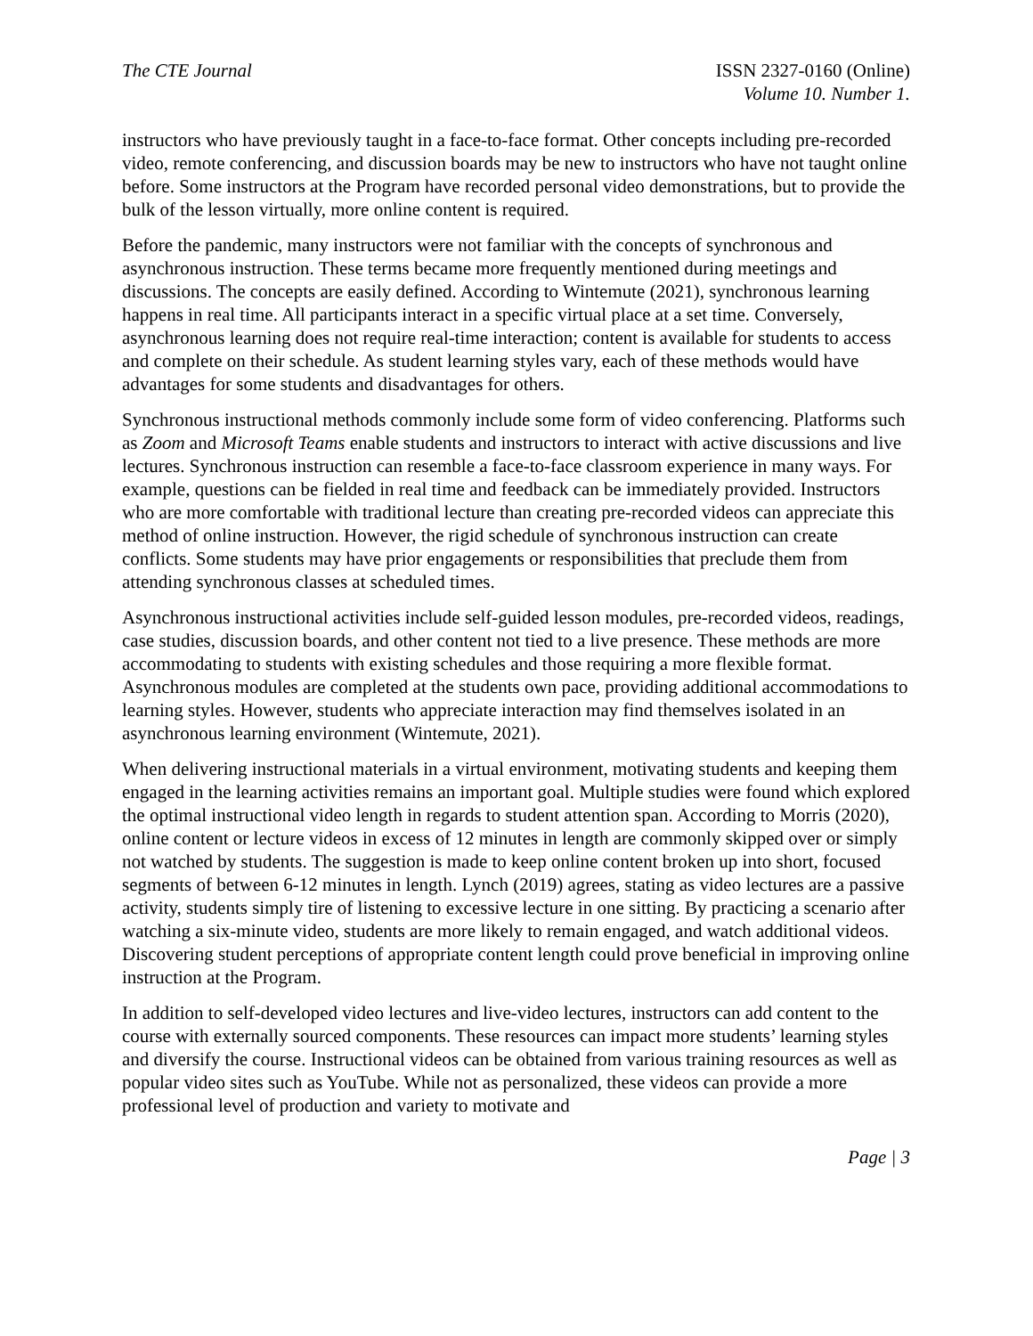The CTE Journal ISSN 2327-0160 (Online)
Volume 10. Number 1.
instructors who have previously taught in a face-to-face format. Other concepts including pre-recorded video, remote conferencing, and discussion boards may be new to instructors who have not taught online before. Some instructors at the Program have recorded personal video demonstrations, but to provide the bulk of the lesson virtually, more online content is required.
Before the pandemic, many instructors were not familiar with the concepts of synchronous and asynchronous instruction. These terms became more frequently mentioned during meetings and discussions. The concepts are easily defined. According to Wintemute (2021), synchronous learning happens in real time. All participants interact in a specific virtual place at a set time. Conversely, asynchronous learning does not require real-time interaction; content is available for students to access and complete on their schedule. As student learning styles vary, each of these methods would have advantages for some students and disadvantages for others.
Synchronous instructional methods commonly include some form of video conferencing. Platforms such as Zoom and Microsoft Teams enable students and instructors to interact with active discussions and live lectures. Synchronous instruction can resemble a face-to-face classroom experience in many ways. For example, questions can be fielded in real time and feedback can be immediately provided. Instructors who are more comfortable with traditional lecture than creating pre-recorded videos can appreciate this method of online instruction. However, the rigid schedule of synchronous instruction can create conflicts. Some students may have prior engagements or responsibilities that preclude them from attending synchronous classes at scheduled times.
Asynchronous instructional activities include self-guided lesson modules, pre-recorded videos, readings, case studies, discussion boards, and other content not tied to a live presence. These methods are more accommodating to students with existing schedules and those requiring a more flexible format. Asynchronous modules are completed at the students own pace, providing additional accommodations to learning styles. However, students who appreciate interaction may find themselves isolated in an asynchronous learning environment (Wintemute, 2021).
When delivering instructional materials in a virtual environment, motivating students and keeping them engaged in the learning activities remains an important goal. Multiple studies were found which explored the optimal instructional video length in regards to student attention span. According to Morris (2020), online content or lecture videos in excess of 12 minutes in length are commonly skipped over or simply not watched by students. The suggestion is made to keep online content broken up into short, focused segments of between 6-12 minutes in length. Lynch (2019) agrees, stating as video lectures are a passive activity, students simply tire of listening to excessive lecture in one sitting. By practicing a scenario after watching a six-minute video, students are more likely to remain engaged, and watch additional videos. Discovering student perceptions of appropriate content length could prove beneficial in improving online instruction at the Program.
In addition to self-developed video lectures and live-video lectures, instructors can add content to the course with externally sourced components. These resources can impact more students’ learning styles and diversify the course. Instructional videos can be obtained from various training resources as well as popular video sites such as YouTube. While not as personalized, these videos can provide a more professional level of production and variety to motivate and
Page | 3